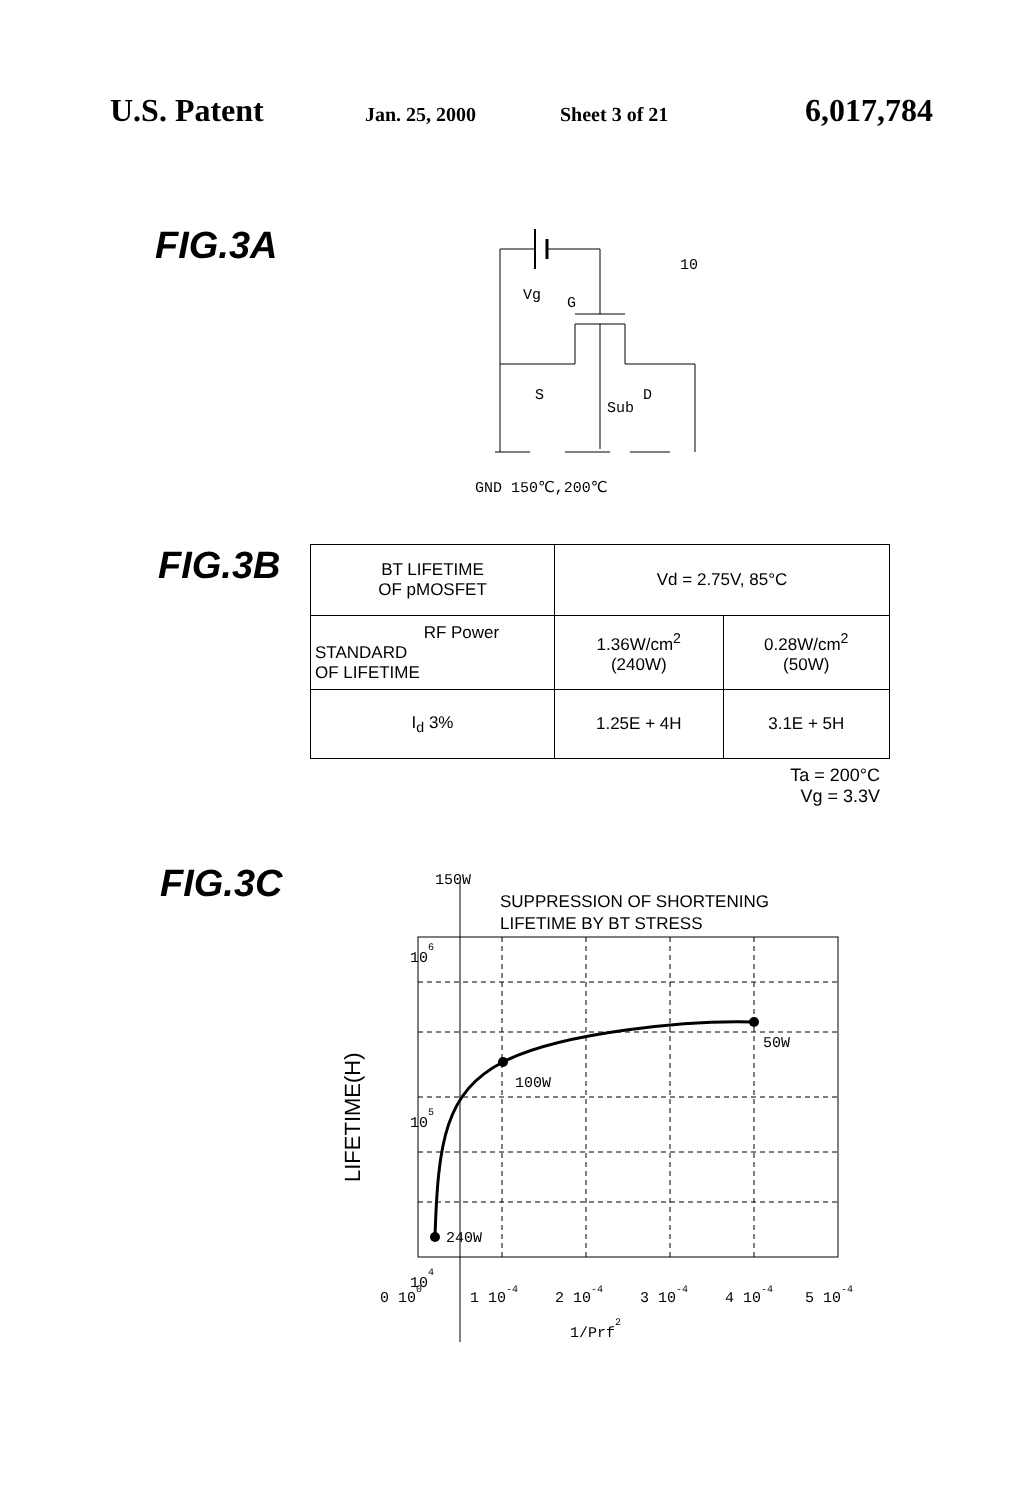U.S. Patent Jan. 25, 2000 Sheet 3 of 21 6,017,784
FIG.3A
Vg
G
S
Sub
D
10
GND 150℃,200℃
FIG.3B
| BT LIFETIME OF pMOSFET | Vd = 2.75V, 85°C | |
| RF Power STANDARD OF LIFETIME | 1.36W/cm<sup>2</sup> (240W) | 0.28W/cm<sup>2</sup> (50W) |
| I<sub>d</sub> 3% | 1.25E + 4H | 3.1E + 5H |
Ta = 200°C
Vg = 3.3V
FIG.3C
150W
SUPPRESSION OF SHORTENING
LIFETIME BY BT STRESS
106
105
104
240W
100W
50W
LIFETIME(H)
0 100
1 10-4
2 10-4
3 10-4
4 10-4
5 10-4
1/Prf2